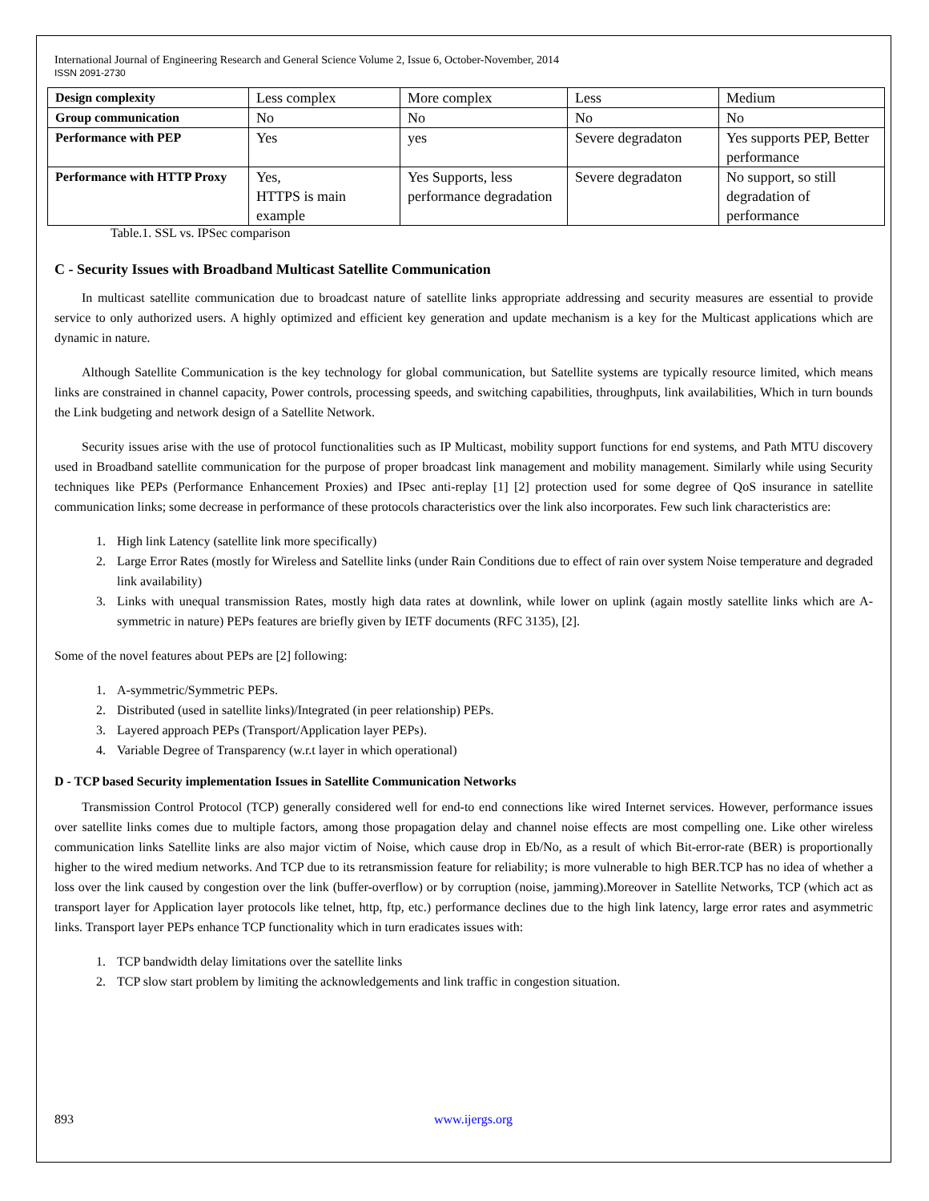International Journal of Engineering Research and General Science Volume 2, Issue 6, October-November, 2014
ISSN 2091-2730
| Design complexity | Less complex | More complex | Less | Medium |
| Group communication | No | No | No | No |
| Performance with PEP | Yes | yes | Severe degradaton | Yes supports PEP, Better performance |
| Performance with HTTP Proxy | Yes, HTTPS is main example | Yes Supports, less performance degradation | Severe degradaton | No support, so still degradation of performance |
Table.1. SSL vs. IPSec comparison
C - Security Issues with Broadband Multicast Satellite Communication
In multicast satellite communication due to broadcast nature of satellite links appropriate addressing and security measures are essential to provide service to only authorized users. A highly optimized and efficient key generation and update mechanism is a key for the Multicast applications which are dynamic in nature.
Although Satellite Communication is the key technology for global communication, but Satellite systems are typically resource limited, which means links are constrained in channel capacity, Power controls, processing speeds, and switching capabilities, throughputs, link availabilities, Which in turn bounds the Link budgeting and network design of a Satellite Network.
Security issues arise with the use of protocol functionalities such as IP Multicast, mobility support functions for end systems, and Path MTU discovery used in Broadband satellite communication for the purpose of proper broadcast link management and mobility management. Similarly while using Security techniques like PEPs (Performance Enhancement Proxies) and IPsec anti-replay [1] [2] protection used for some degree of QoS insurance in satellite communication links; some decrease in performance of these protocols characteristics over the link also incorporates. Few such link characteristics are:
1. High link Latency (satellite link more specifically)
2. Large Error Rates (mostly for Wireless and Satellite links (under Rain Conditions due to effect of rain over system Noise temperature and degraded link availability)
3. Links with unequal transmission Rates, mostly high data rates at downlink, while lower on uplink (again mostly satellite links which are A-symmetric in nature) PEPs features are briefly given by IETF documents (RFC 3135), [2].
Some of the novel features about PEPs are [2] following:
1. A-symmetric/Symmetric PEPs.
2. Distributed (used in satellite links)/Integrated (in peer relationship) PEPs.
3. Layered approach PEPs (Transport/Application layer PEPs).
4. Variable Degree of Transparency (w.r.t layer in which operational)
D - TCP based Security implementation Issues in Satellite Communication Networks
Transmission Control Protocol (TCP) generally considered well for end-to end connections like wired Internet services. However, performance issues over satellite links comes due to multiple factors, among those propagation delay and channel noise effects are most compelling one. Like other wireless communication links Satellite links are also major victim of Noise, which cause drop in Eb/No, as a result of which Bit-error-rate (BER) is proportionally higher to the wired medium networks. And TCP due to its retransmission feature for reliability; is more vulnerable to high BER.TCP has no idea of whether a loss over the link caused by congestion over the link (buffer-overflow) or by corruption (noise, jamming).Moreover in Satellite Networks, TCP (which act as transport layer for Application layer protocols like telnet, http, ftp, etc.) performance declines due to the high link latency, large error rates and asymmetric links. Transport layer PEPs enhance TCP functionality which in turn eradicates issues with:
1. TCP bandwidth delay limitations over the satellite links
2. TCP slow start problem by limiting the acknowledgements and link traffic in congestion situation.
893 www.ijergs.org